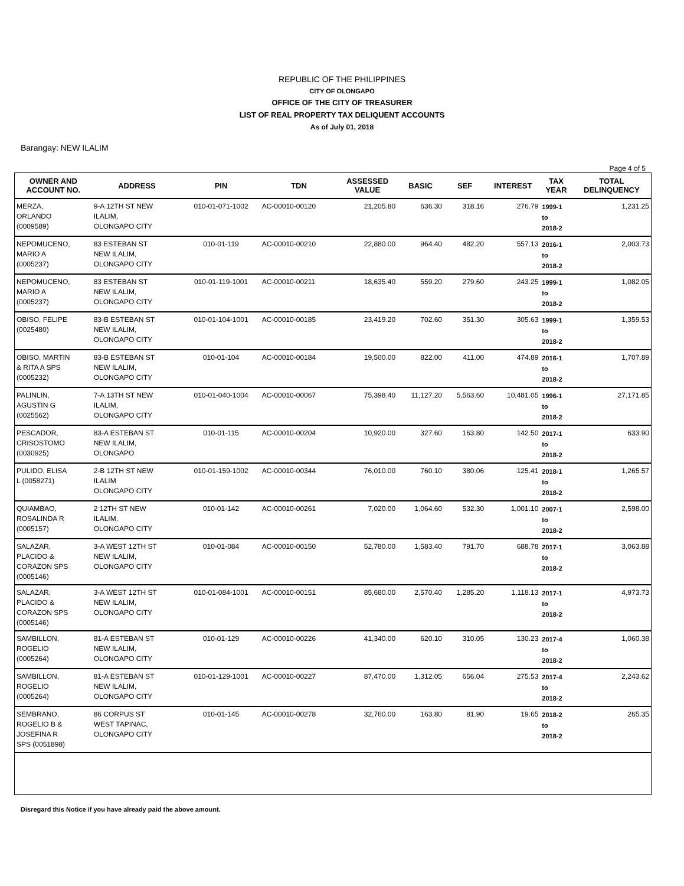REPUBLIC OF THE PHILIPPINES
CITY OF OLONGAPO
OFFICE OF THE CITY OF TREASURER
LIST OF REAL PROPERTY TAX DELIQUENT ACCOUNTS
As of July 01, 2018
Barangay: NEW ILALIM
Page 4 of 5
| OWNER AND ACCOUNT NO. | ADDRESS | PIN | TDN | ASSESSED VALUE | BASIC | SEF | INTEREST | TAX YEAR | TOTAL DELINQUENCY |
| --- | --- | --- | --- | --- | --- | --- | --- | --- | --- |
| MERZA, ORLANDO (0009589) | 9-A 12TH ST NEW ILALIM, OLONGAPO CITY | 010-01-071-1002 | AC-00010-00120 | 21,205.80 | 636.30 | 318.16 | 276.79 | 1999-1 to 2018-2 | 1,231.25 |
| NEPOMUCENO, MARIO A (0005237) | 83 ESTEBAN ST NEW ILALIM, OLONGAPO CITY | 010-01-119 | AC-00010-00210 | 22,880.00 | 964.40 | 482.20 | 557.13 | 2016-1 to 2018-2 | 2,003.73 |
| NEPOMUCENO, MARIO A (0005237) | 83 ESTEBAN ST NEW ILALIM, OLONGAPO CITY | 010-01-119-1001 | AC-00010-00211 | 18,635.40 | 559.20 | 279.60 | 243.25 | 1999-1 to 2018-2 | 1,082.05 |
| OBISO, FELIPE (0025480) | 83-B ESTEBAN ST NEW ILALIM, OLONGAPO CITY | 010-01-104-1001 | AC-00010-00185 | 23,419.20 | 702.60 | 351.30 | 305.63 | 1999-1 to 2018-2 | 1,359.53 |
| OBISO, MARTIN & RITA A SPS (0005232) | 83-B ESTEBAN ST NEW ILALIM, OLONGAPO CITY | 010-01-104 | AC-00010-00184 | 19,500.00 | 822.00 | 411.00 | 474.89 | 2016-1 to 2018-2 | 1,707.89 |
| PALINLIN, AGUSTIN G (0025562) | 7-A 13TH ST NEW ILALIM, OLONGAPO CITY | 010-01-040-1004 | AC-00010-00067 | 75,398.40 | 11,127.20 | 5,563.60 | 10,481.05 | 1996-1 to 2018-2 | 27,171.85 |
| PESCADOR, CRISOSTOMO (0030925) | 83-A ESTEBAN ST NEW ILALIM, OLONGAPO | 010-01-115 | AC-00010-00204 | 10,920.00 | 327.60 | 163.80 | 142.50 | 2017-1 to 2018-2 | 633.90 |
| PULIDO, ELISA L (0058271) | 2-B 12TH ST NEW ILALIM OLONGAPO CITY | 010-01-159-1002 | AC-00010-00344 | 76,010.00 | 760.10 | 380.06 | 125.41 | 2018-1 to 2018-2 | 1,265.57 |
| QUIAMBAO, ROSALINDA R (0005157) | 2 12TH ST NEW ILALIM, OLONGAPO CITY | 010-01-142 | AC-00010-00261 | 7,020.00 | 1,064.60 | 532.30 | 1,001.10 | 2007-1 to 2018-2 | 2,598.00 |
| SALAZAR, PLACIDO & CORAZON SPS (0005146) | 3-A WEST 12TH ST NEW ILALIM, OLONGAPO CITY | 010-01-084 | AC-00010-00150 | 52,780.00 | 1,583.40 | 791.70 | 688.78 | 2017-1 to 2018-2 | 3,063.88 |
| SALAZAR, PLACIDO & CORAZON SPS (0005146) | 3-A WEST 12TH ST NEW ILALIM, OLONGAPO CITY | 010-01-084-1001 | AC-00010-00151 | 85,680.00 | 2,570.40 | 1,285.20 | 1,118.13 | 2017-1 to 2018-2 | 4,973.73 |
| SAMBILLON, ROGELIO (0005264) | 81-A ESTEBAN ST NEW ILALIM, OLONGAPO CITY | 010-01-129 | AC-00010-00226 | 41,340.00 | 620.10 | 310.05 | 130.23 | 2017-4 to 2018-2 | 1,060.38 |
| SAMBILLON, ROGELIO (0005264) | 81-A ESTEBAN ST NEW ILALIM, OLONGAPO CITY | 010-01-129-1001 | AC-00010-00227 | 87,470.00 | 1,312.05 | 656.04 | 275.53 | 2017-4 to 2018-2 | 2,243.62 |
| SEMBRANO, ROGELIO B & JOSEFINA R SPS (0051898) | 86 CORPUS ST WEST TAPINAC, OLONGAPO CITY | 010-01-145 | AC-00010-00278 | 32,760.00 | 163.80 | 81.90 | 19.65 | 2018-2 to 2018-2 | 265.35 |
Disregard this Notice if you have already paid the above amount.